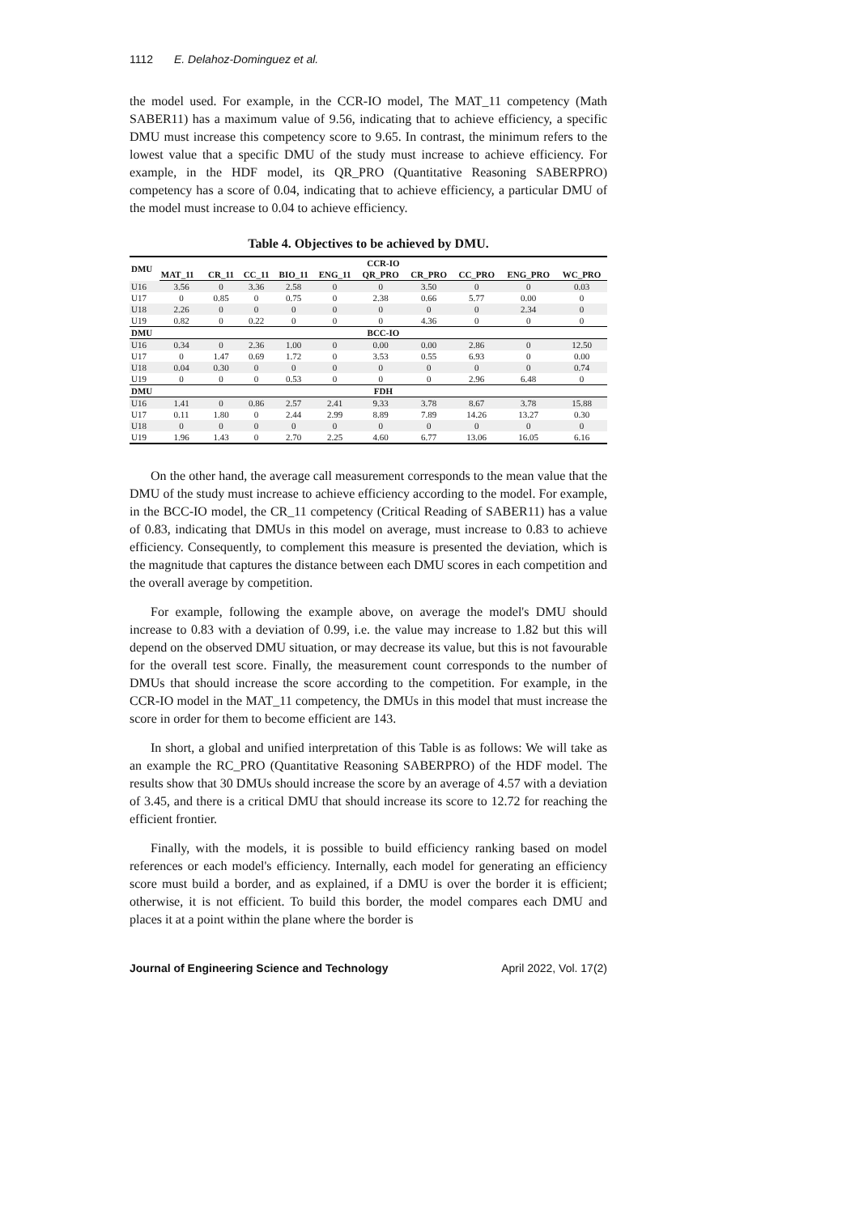1112 E. Delahoz-Dominguez et al.
the model used. For example, in the CCR-IO model, The MAT_11 competency (Math SABER11) has a maximum value of 9.56, indicating that to achieve efficiency, a specific DMU must increase this competency score to 9.65. In contrast, the minimum refers to the lowest value that a specific DMU of the study must increase to achieve efficiency. For example, in the HDF model, its QR_PRO (Quantitative Reasoning SABERPRO) competency has a score of 0.04, indicating that to achieve efficiency, a particular DMU of the model must increase to 0.04 to achieve efficiency.
Table 4. Objectives to be achieved by DMU.
| DMU | CCR-IO | | | | | | | | | |
| --- | --- | --- | --- | --- | --- | --- | --- | --- | --- | --- |
| | MAT_11 | CR_11 | CC_11 | BIO_11 | ENG_11 | QR_PRO | CR_PRO | CC_PRO | ENG_PRO | WC_PRO |
| U16 | 3.56 | 0 | 3.36 | 2.58 | 0 | 0 | 3.50 | 0 | 0 | 0.03 |
| U17 | 0 | 0.85 | 0 | 0.75 | 0 | 2.38 | 0.66 | 5.77 | 0.00 | 0 |
| U18 | 2.26 | 0 | 0 | 0 | 0 | 0 | 0 | 0 | 2.34 | 0 |
| U19 | 0.82 | 0 | 0.22 | 0 | 0 | 0 | 4.36 | 0 | 0 | 0 |
| DMU | BCC-IO | | | | | | | | | |
| U16 | 0.34 | 0 | 2.36 | 1.00 | 0 | 0.00 | 0.00 | 2.86 | 0 | 12.50 |
| U17 | 0 | 1.47 | 0.69 | 1.72 | 0 | 3.53 | 0.55 | 6.93 | 0 | 0.00 |
| U18 | 0.04 | 0.30 | 0 | 0 | 0 | 0 | 0 | 0 | 0 | 0.74 |
| U19 | 0 | 0 | 0 | 0.53 | 0 | 0 | 0 | 2.96 | 6.48 | 0 |
| DMU | FDH | | | | | | | | | |
| U16 | 1.41 | 0 | 0.86 | 2.57 | 2.41 | 9.33 | 3.78 | 8.67 | 3.78 | 15.88 |
| U17 | 0.11 | 1.80 | 0 | 2.44 | 2.99 | 8.89 | 7.89 | 14.26 | 13.27 | 0.30 |
| U18 | 0 | 0 | 0 | 0 | 0 | 0 | 0 | 0 | 0 | 0 |
| U19 | 1.96 | 1.43 | 0 | 2.70 | 2.25 | 4.60 | 6.77 | 13.06 | 16.05 | 6.16 |
On the other hand, the average call measurement corresponds to the mean value that the DMU of the study must increase to achieve efficiency according to the model. For example, in the BCC-IO model, the CR_11 competency (Critical Reading of SABER11) has a value of 0.83, indicating that DMUs in this model on average, must increase to 0.83 to achieve efficiency. Consequently, to complement this measure is presented the deviation, which is the magnitude that captures the distance between each DMU scores in each competition and the overall average by competition.
For example, following the example above, on average the model's DMU should increase to 0.83 with a deviation of 0.99, i.e. the value may increase to 1.82 but this will depend on the observed DMU situation, or may decrease its value, but this is not favourable for the overall test score. Finally, the measurement count corresponds to the number of DMUs that should increase the score according to the competition. For example, in the CCR-IO model in the MAT_11 competency, the DMUs in this model that must increase the score in order for them to become efficient are 143.
In short, a global and unified interpretation of this Table is as follows: We will take as an example the RC_PRO (Quantitative Reasoning SABERPRO) of the HDF model. The results show that 30 DMUs should increase the score by an average of 4.57 with a deviation of 3.45, and there is a critical DMU that should increase its score to 12.72 for reaching the efficient frontier.
Finally, with the models, it is possible to build efficiency ranking based on model references or each model's efficiency. Internally, each model for generating an efficiency score must build a border, and as explained, if a DMU is over the border it is efficient; otherwise, it is not efficient. To build this border, the model compares each DMU and places it at a point within the plane where the border is
Journal of Engineering Science and Technology April 2022, Vol. 17(2)